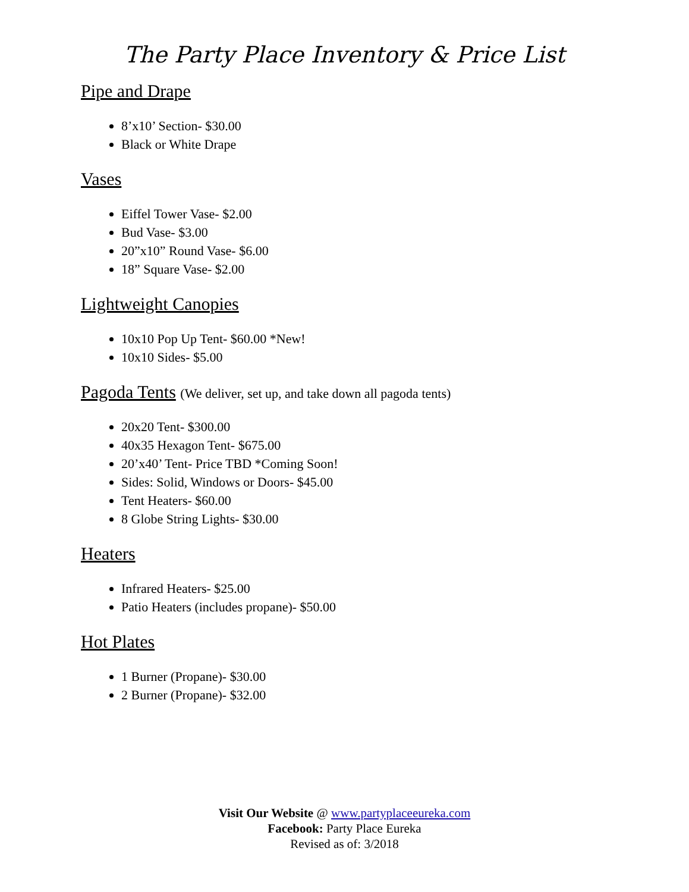The Party Place Inventory & Price List
Pipe and Drape
8’x10’ Section- $30.00
Black or White Drape
Vases
Eiffel Tower Vase- $2.00
Bud Vase- $3.00
20”x10” Round Vase- $6.00
18” Square Vase- $2.00
Lightweight Canopies
10x10 Pop Up Tent- $60.00 *New!
10x10 Sides- $5.00
Pagoda Tents (We deliver, set up, and take down all pagoda tents)
20x20 Tent- $300.00
40x35 Hexagon Tent- $675.00
20’x40’ Tent- Price TBD *Coming Soon!
Sides: Solid, Windows or Doors- $45.00
Tent Heaters- $60.00
8 Globe String Lights- $30.00
Heaters
Infrared Heaters- $25.00
Patio Heaters (includes propane)- $50.00
Hot Plates
1 Burner (Propane)- $30.00
2 Burner (Propane)- $32.00
Visit Our Website @ www.partyplaceeureka.com
Facebook: Party Place Eureka
Revised as of: 3/2018